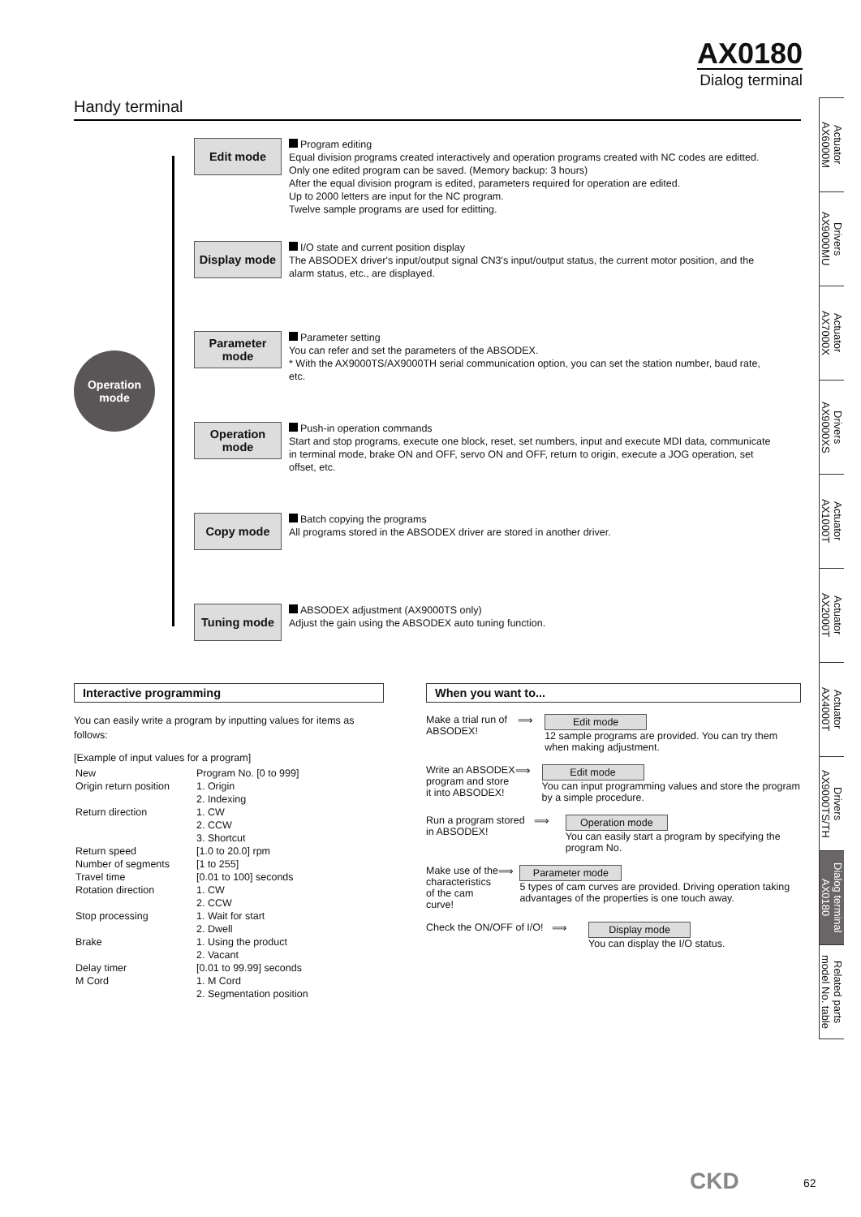AX0180
Dialog terminal
Handy terminal
Operation
mode
Edit mode
Program editing
Equal division programs created interactively and operation programs created with NC codes are editted.
Only one edited program can be saved. (Memory backup: 3 hours)
After the equal division program is edited, parameters required for operation are edited.
Up to 2000 letters are input for the NC program.
Twelve sample programs are used for editting.
Display mode
I/O state and current position display
The ABSODEX driver's input/output signal CN3's input/output status, the current motor position, and the alarm status, etc., are displayed.
Parameter mode
Parameter setting
You can refer and set the parameters of the ABSODEX.
* With the AX9000TS/AX9000TH serial communication option, you can set the station number, baud rate, etc.
Operation mode
Push-in operation commands
Start and stop programs, execute one block, reset, set numbers, input and execute MDI data, communicate in terminal mode, brake ON and OFF, servo ON and OFF, return to origin, execute a JOG operation, set offset, etc.
Copy mode
Batch copying the programs
All programs stored in the ABSODEX driver are stored in another driver.
Tuning mode
ABSODEX adjustment (AX9000TS only)
Adjust the gain using the ABSODEX auto tuning function.
Interactive programming
You can easily write a program by inputting values for items as follows:
[Example of input values for a program]
| New | Program No. [0 to 999] |
| Origin return position | 1. Origin 2. Indexing |
| Return direction | 1. CW 2. CCW 3. Shortcut |
| Return speed | [1.0 to 20.0] rpm |
| Number of segments | [1 to 255] |
| Travel time | [0.01 to 100] seconds |
| Rotation direction | 1. CW 2. CCW |
| Stop processing | 1. Wait for start 2. Dwell |
| Brake | 1. Using the product 2. Vacant |
| Delay timer | [0.01 to 99.99] seconds |
| M Cord | 1. M Cord 2. Segmentation position |
When you want to...
Make a trial run of ABSODEX!
⟹ Edit mode
12 sample programs are provided. You can try them when making adjustment.
Write an ABSODEX program and store it into ABSODEX!
⟹ Edit mode
You can input programming values and store the program by a simple procedure.
Run a program stored in ABSODEX!
⟹ Operation mode
You can easily start a program by specifying the program No.
Make use of the characteristics of the cam curve!
⟹ Parameter mode
5 types of cam curves are provided. Driving operation taking advantages of the properties is one touch away.
Check the ON/OFF of I/O!
⟹ Display mode
You can display the I/O status.
Actuator
AX6000M
Drivers
AX9000MU
Actuator
AX7000X
Drivers
AX9000XS
Actuator
AX1000T
Actuator
AX2000T
Actuator
AX4000T
Drivers
AX9000TS/TH
Dialog terminal
AX0180
Related parts
model No. table
CKD 62